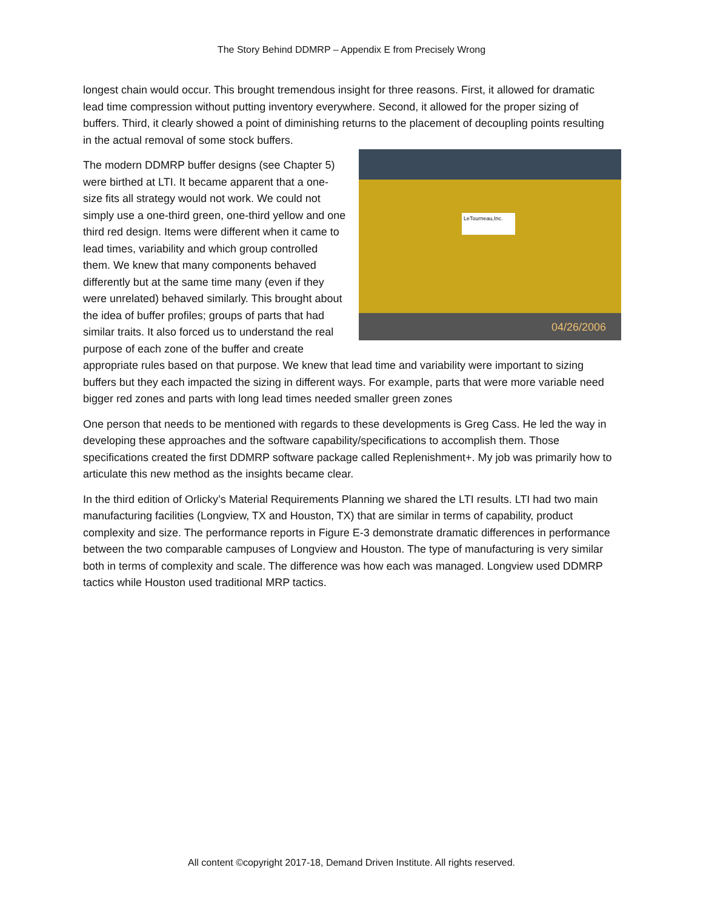The Story Behind DDMRP – Appendix E from Precisely Wrong
longest chain would occur. This brought tremendous insight for three reasons. First, it allowed for dramatic lead time compression without putting inventory everywhere. Second, it allowed for the proper sizing of buffers. Third, it clearly showed a point of diminishing returns to the placement of decoupling points resulting in the actual removal of some stock buffers.
LeTourneau,Inc.
04/26/2006 The modern DDMRP buffer designs (see Chapter 5) were birthed at LTI. It became apparent that a one-size fits all strategy would not work. We could not simply use a one-third green, one-third yellow and one third red design. Items were different when it came to lead times, variability and which group controlled them. We knew that many components behaved differently but at the same time many (even if they were unrelated) behaved similarly. This brought about the idea of buffer profiles; groups of parts that had similar traits. It also forced us to understand the real purpose of each zone of the buffer and create appropriate rules based on that purpose. We knew that lead time and variability were important to sizing buffers but they each impacted the sizing in different ways. For example, parts that were more variable need bigger red zones and parts with long lead times needed smaller green zones
One person that needs to be mentioned with regards to these developments is Greg Cass. He led the way in developing these approaches and the software capability/specifications to accomplish them. Those specifications created the first DDMRP software package called Replenishment+. My job was primarily how to articulate this new method as the insights became clear.
In the third edition of Orlicky’s Material Requirements Planning we shared the LTI results. LTI had two main manufacturing facilities (Longview, TX and Houston, TX) that are similar in terms of capability, product complexity and size. The performance reports in Figure E-3 demonstrate dramatic differences in performance between the two comparable campuses of Longview and Houston. The type of manufacturing is very similar both in terms of complexity and scale. The difference was how each was managed. Longview used DDMRP tactics while Houston used traditional MRP tactics.
All content ©copyright 2017-18, Demand Driven Institute. All rights reserved.